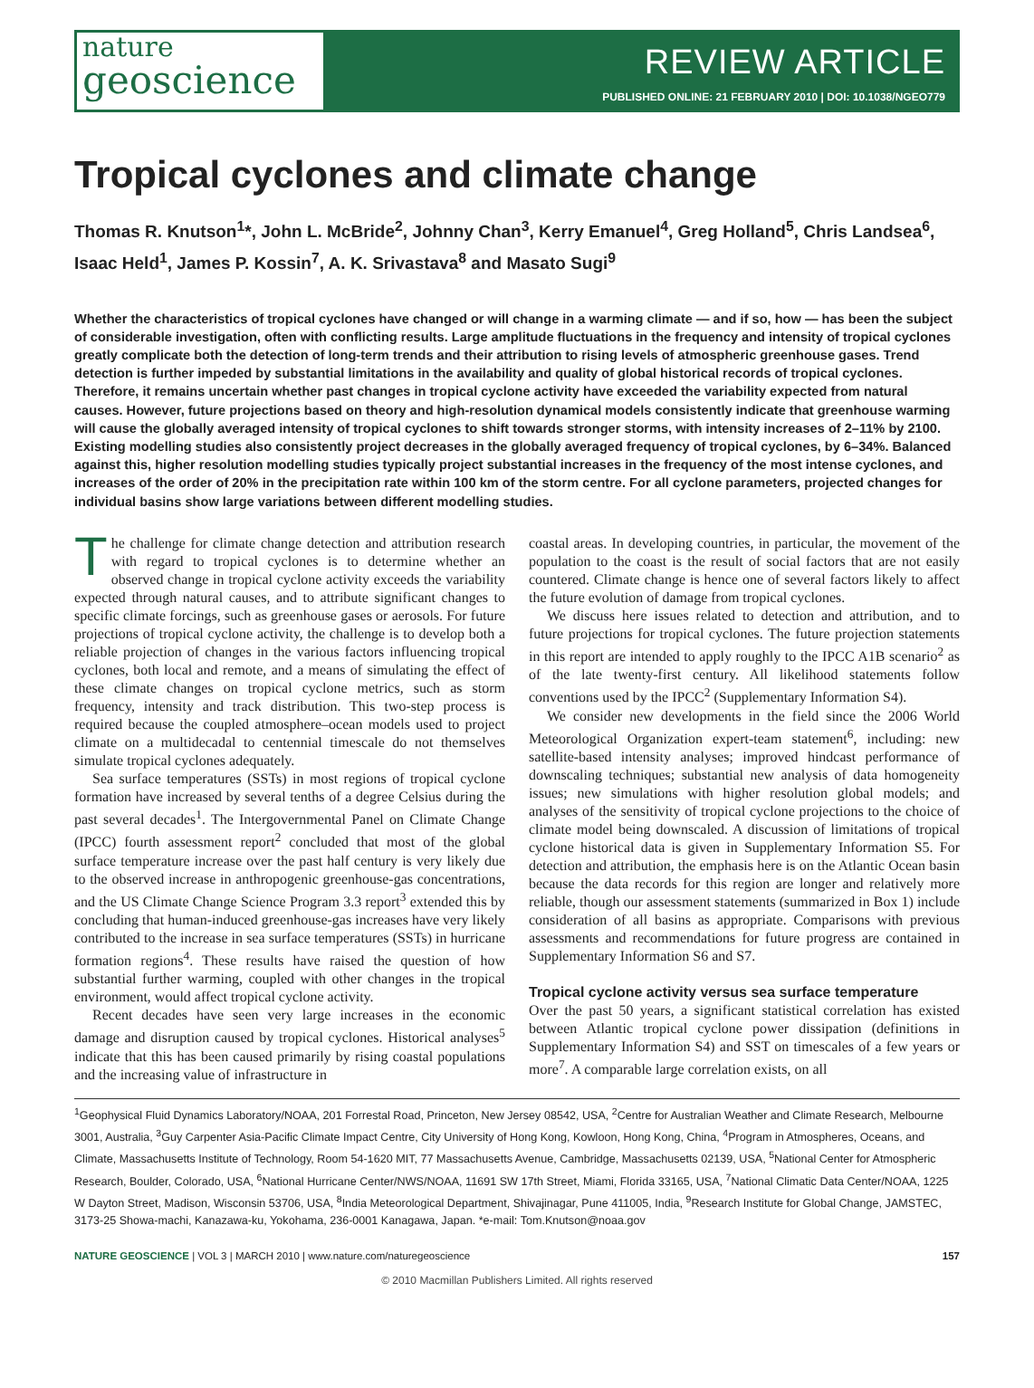nature
geoscience
REVIEW ARTICLE
PUBLISHED ONLINE: 21 FEBRUARY 2010 | DOI: 10.1038/NGEO779
Tropical cyclones and climate change
Thomas R. Knutson<sup>1</sup>*, John L. McBride<sup>2</sup>, Johnny Chan<sup>3</sup>, Kerry Emanuel<sup>4</sup>, Greg Holland<sup>5</sup>, Chris Landsea<sup>6</sup>, Isaac Held<sup>1</sup>, James P. Kossin<sup>7</sup>, A. K. Srivastava<sup>8</sup> and Masato Sugi<sup>9</sup>
Whether the characteristics of tropical cyclones have changed or will change in a warming climate — and if so, how — has been the subject of considerable investigation, often with conflicting results. Large amplitude fluctuations in the frequency and intensity of tropical cyclones greatly complicate both the detection of long-term trends and their attribution to rising levels of atmospheric greenhouse gases. Trend detection is further impeded by substantial limitations in the availability and quality of global historical records of tropical cyclones. Therefore, it remains uncertain whether past changes in tropical cyclone activity have exceeded the variability expected from natural causes. However, future projections based on theory and high-resolution dynamical models consistently indicate that greenhouse warming will cause the globally averaged intensity of tropical cyclones to shift towards stronger storms, with intensity increases of 2–11% by 2100. Existing modelling studies also consistently project decreases in the globally averaged frequency of tropical cyclones, by 6–34%. Balanced against this, higher resolution modelling studies typically project substantial increases in the frequency of the most intense cyclones, and increases of the order of 20% in the precipitation rate within 100 km of the storm centre. For all cyclone parameters, projected changes for individual basins show large variations between different modelling studies.
The challenge for climate change detection and attribution research with regard to tropical cyclones is to determine whether an observed change in tropical cyclone activity exceeds the variability expected through natural causes, and to attribute significant changes to specific climate forcings, such as greenhouse gases or aerosols. For future projections of tropical cyclone activity, the challenge is to develop both a reliable projection of changes in the various factors influencing tropical cyclones, both local and remote, and a means of simulating the effect of these climate changes on tropical cyclone metrics, such as storm frequency, intensity and track distribution. This two-step process is required because the coupled atmosphere–ocean models used to project climate on a multidecadal to centennial timescale do not themselves simulate tropical cyclones adequately.
Sea surface temperatures (SSTs) in most regions of tropical cyclone formation have increased by several tenths of a degree Celsius during the past several decades<sup>1</sup>. The Intergovernmental Panel on Climate Change (IPCC) fourth assessment report<sup>2</sup> concluded that most of the global surface temperature increase over the past half century is very likely due to the observed increase in anthropogenic greenhouse-gas concentrations, and the US Climate Change Science Program 3.3 report<sup>3</sup> extended this by concluding that human-induced greenhouse-gas increases have very likely contributed to the increase in sea surface temperatures (SSTs) in hurricane formation regions<sup>4</sup>. These results have raised the question of how substantial further warming, coupled with other changes in the tropical environment, would affect tropical cyclone activity.
Recent decades have seen very large increases in the economic damage and disruption caused by tropical cyclones. Historical analyses<sup>5</sup> indicate that this has been caused primarily by rising coastal populations and the increasing value of infrastructure in
coastal areas. In developing countries, in particular, the movement of the population to the coast is the result of social factors that are not easily countered. Climate change is hence one of several factors likely to affect the future evolution of damage from tropical cyclones.
We discuss here issues related to detection and attribution, and to future projections for tropical cyclones. The future projection statements in this report are intended to apply roughly to the IPCC A1B scenario<sup>2</sup> as of the late twenty-first century. All likelihood statements follow conventions used by the IPCC<sup>2</sup> (Supplementary Information S4).
We consider new developments in the field since the 2006 World Meteorological Organization expert-team statement<sup>6</sup>, including: new satellite-based intensity analyses; improved hindcast performance of downscaling techniques; substantial new analysis of data homogeneity issues; new simulations with higher resolution global models; and analyses of the sensitivity of tropical cyclone projections to the choice of climate model being downscaled. A discussion of limitations of tropical cyclone historical data is given in Supplementary Information S5. For detection and attribution, the emphasis here is on the Atlantic Ocean basin because the data records for this region are longer and relatively more reliable, though our assessment statements (summarized in Box 1) include consideration of all basins as appropriate. Comparisons with previous assessments and recommendations for future progress are contained in Supplementary Information S6 and S7.
Tropical cyclone activity versus sea surface temperature
Over the past 50 years, a significant statistical correlation has existed between Atlantic tropical cyclone power dissipation (definitions in Supplementary Information S4) and SST on timescales of a few years or more<sup>7</sup>. A comparable large correlation exists, on all
<sup>1</sup> Geophysical Fluid Dynamics Laboratory/NOAA, 201 Forrestal Road, Princeton, New Jersey 08542, USA, <sup>2</sup>Centre for Australian Weather and Climate Research, Melbourne 3001, Australia, <sup>3</sup>Guy Carpenter Asia-Pacific Climate Impact Centre, City University of Hong Kong, Kowloon, Hong Kong, China, <sup>4</sup>Program in Atmospheres, Oceans, and Climate, Massachusetts Institute of Technology, Room 54-1620 MIT, 77 Massachusetts Avenue, Cambridge, Massachusetts 02139, USA, <sup>5</sup>National Center for Atmospheric Research, Boulder, Colorado, USA, <sup>6</sup>National Hurricane Center/NWS/NOAA, 11691 SW 17th Street, Miami, Florida 33165, USA, <sup>7</sup>National Climatic Data Center/NOAA, 1225 W Dayton Street, Madison, Wisconsin 53706, USA, <sup>8</sup>India Meteorological Department, Shivajinagar, Pune 411005, India, <sup>9</sup>Research Institute for Global Change, JAMSTEC, 3173-25 Showa-machi, Kanazawa-ku, Yokohama, 236-0001 Kanagawa, Japan. *e-mail: Tom.Knutson@noaa.gov
NATURE GEOSCIENCE | VOL 3 | MARCH 2010 | www.nature.com/naturegeoscience 157
© 2010 Macmillan Publishers Limited. All rights reserved